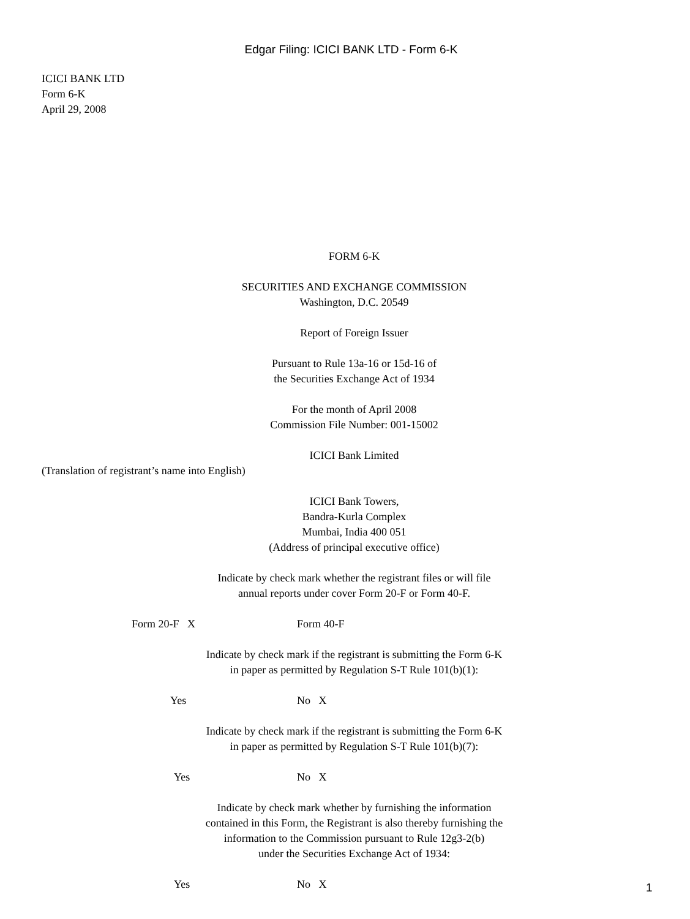Edgar Filing: ICICI BANK LTD - Form 6-K
ICICI BANK LTD
Form 6-K
April 29, 2008
FORM 6-K
SECURITIES AND EXCHANGE COMMISSION
Washington, D.C. 20549
Report of Foreign Issuer
Pursuant to Rule 13a-16 or 15d-16 of
the Securities Exchange Act of 1934
For the month of April 2008
Commission File Number: 001-15002
ICICI Bank Limited
(Translation of registrant’s name into English)
ICICI Bank Towers,
Bandra-Kurla Complex
Mumbai, India 400 051
(Address of principal executive office)
Indicate by check mark whether the registrant files or will file
annual reports under cover Form 20-F or Form 40-F.
Form 20-F X Form 40-F
Indicate by check mark if the registrant is submitting the Form 6-K
in paper as permitted by Regulation S-T Rule 101(b)(1):
Yes No X
Indicate by check mark if the registrant is submitting the Form 6-K
in paper as permitted by Regulation S-T Rule 101(b)(7):
Yes No X
Indicate by check mark whether by furnishing the information
contained in this Form, the Registrant is also thereby furnishing the
information to the Commission pursuant to Rule 12g3-2(b)
under the Securities Exchange Act of 1934:
Yes No X
1